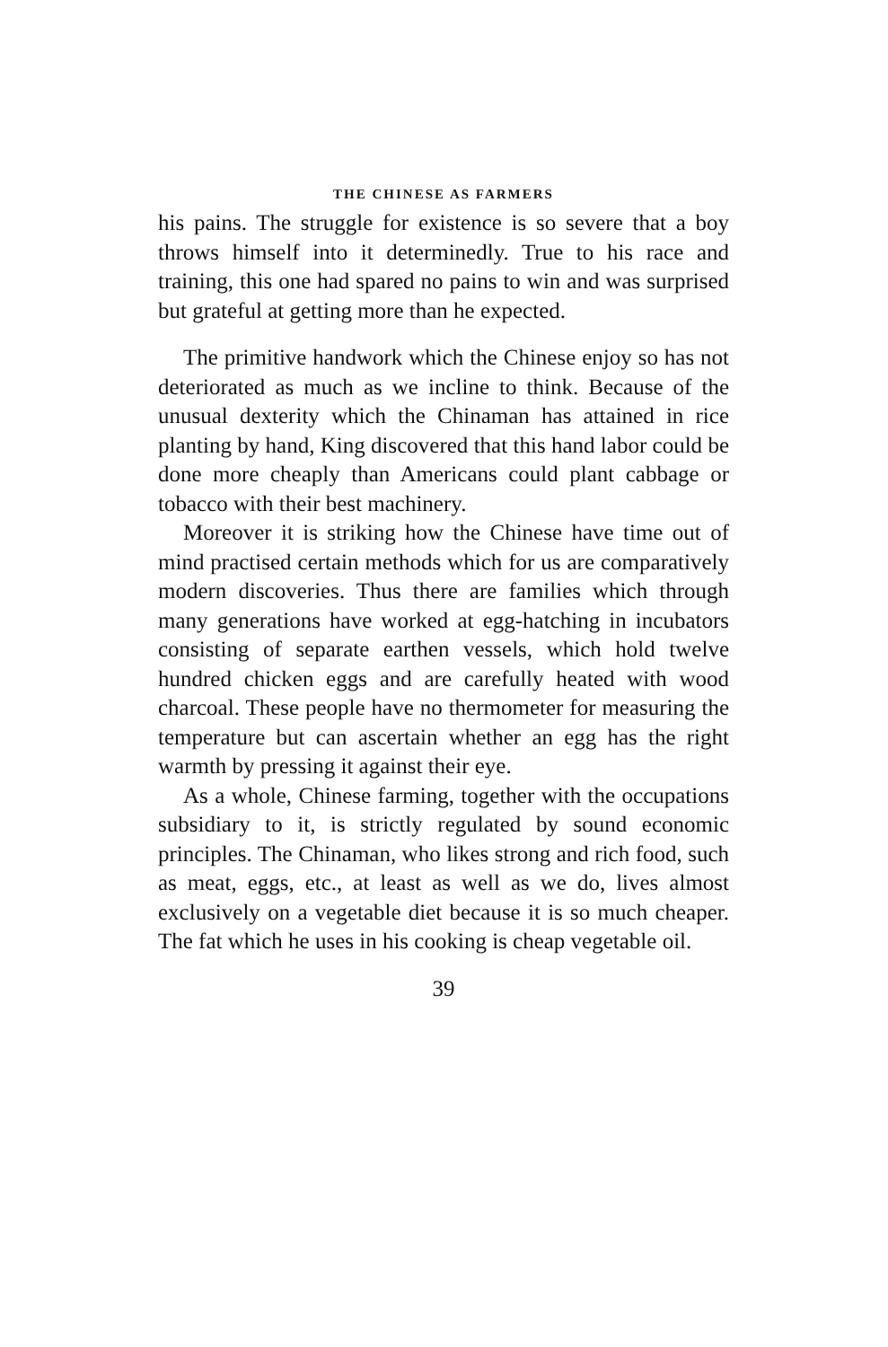THE CHINESE AS FARMERS
his pains. The struggle for existence is so severe that a boy throws himself into it determinedly. True to his race and training, this one had spared no pains to win and was surprised but grateful at getting more than he expected.
The primitive handwork which the Chinese enjoy so has not deteriorated as much as we incline to think. Because of the unusual dexterity which the Chinaman has attained in rice planting by hand, King discovered that this hand labor could be done more cheaply than Americans could plant cabbage or tobacco with their best machinery.
Moreover it is striking how the Chinese have time out of mind practised certain methods which for us are comparatively modern discoveries. Thus there are families which through many generations have worked at egg-hatching in incubators consisting of separate earthen vessels, which hold twelve hundred chicken eggs and are carefully heated with wood charcoal. These people have no thermometer for measuring the temperature but can ascertain whether an egg has the right warmth by pressing it against their eye.
As a whole, Chinese farming, together with the occupations subsidiary to it, is strictly regulated by sound economic principles. The Chinaman, who likes strong and rich food, such as meat, eggs, etc., at least as well as we do, lives almost exclusively on a vegetable diet because it is so much cheaper. The fat which he uses in his cooking is cheap vegetable oil.
39